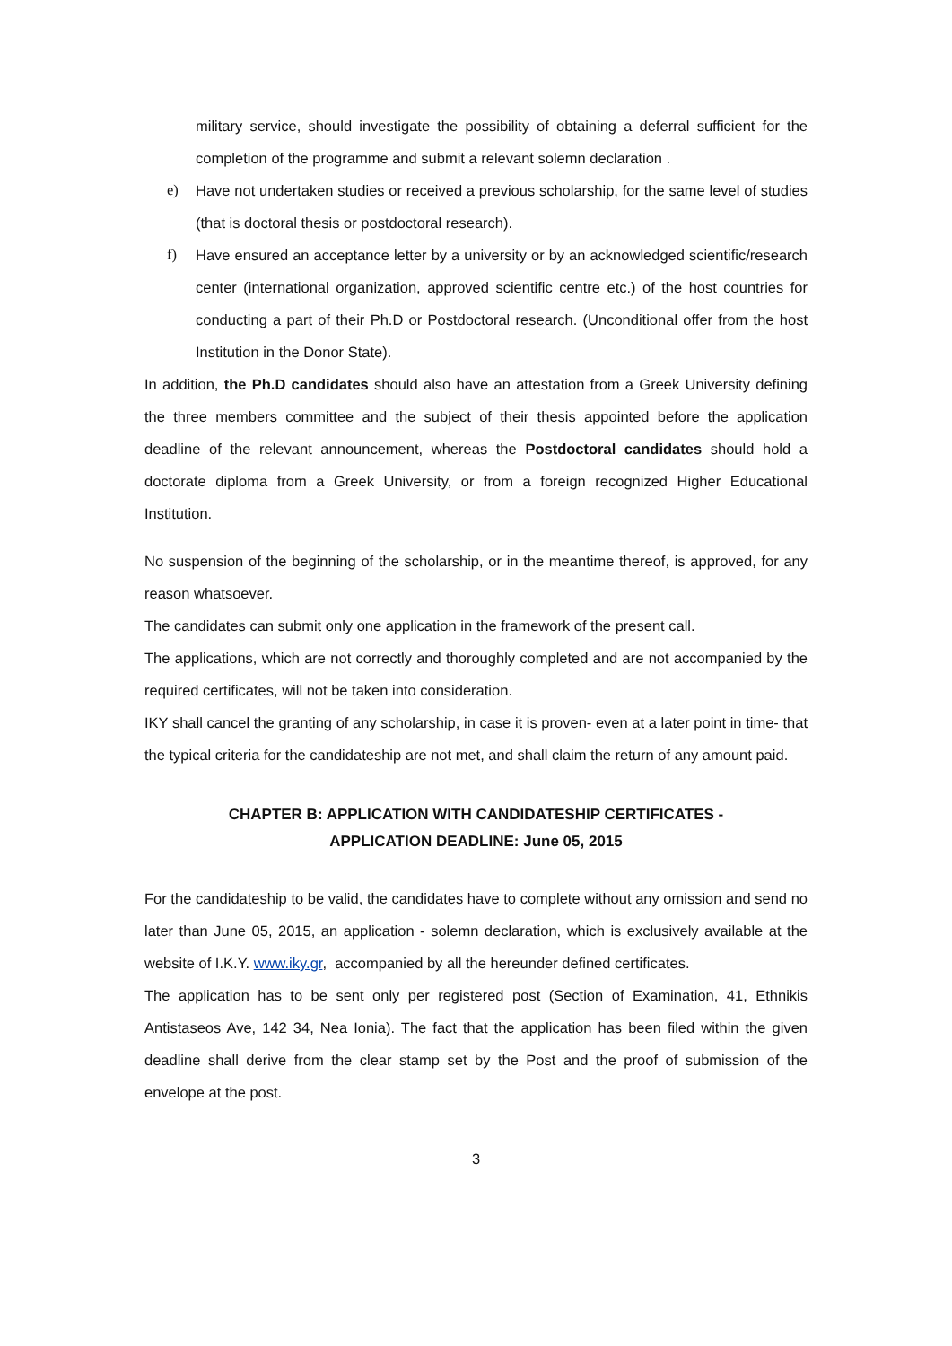military service, should investigate the possibility of obtaining a deferral sufficient for the completion of the programme and submit a relevant solemn declaration .
e) Have not undertaken studies or received a previous scholarship, for the same level of studies (that is doctoral thesis or postdoctoral research).
f) Have ensured an acceptance letter by a university or by an acknowledged scientific/research center (international organization, approved scientific centre etc.) of the host countries for conducting a part of their Ph.D or Postdoctoral research. (Unconditional offer from the host Institution in the Donor State).
In addition, the Ph.D candidates should also have an attestation from a Greek University defining the three members committee and the subject of their thesis appointed before the application deadline of the relevant announcement, whereas the Postdoctoral candidates should hold a doctorate diploma from a Greek University, or from a foreign recognized Higher Educational Institution.
No suspension of the beginning of the scholarship, or in the meantime thereof, is approved, for any reason whatsoever.
The candidates can submit only one application in the framework of the present call.
The applications, which are not correctly and thoroughly completed and are not accompanied by the required certificates, will not be taken into consideration.
IKY shall cancel the granting of any scholarship, in case it is proven- even at a later point in time- that the typical criteria for the candidateship are not met, and shall claim the return of any amount paid.
CHAPTER B: APPLICATION WITH CANDIDATESHIP CERTIFICATES -
APPLICATION DEADLINE: June 05, 2015
For the candidateship to be valid, the candidates have to complete without any omission and send no later than June 05, 2015, an application - solemn declaration, which is exclusively available at the website of I.K.Y. www.iky.gr, accompanied by all the hereunder defined certificates.
The application has to be sent only per registered post (Section of Examination, 41, Ethnikis Antistaseos Ave, 142 34, Nea Ionia). The fact that the application has been filed within the given deadline shall derive from the clear stamp set by the Post and the proof of submission of the envelope at the post.
3